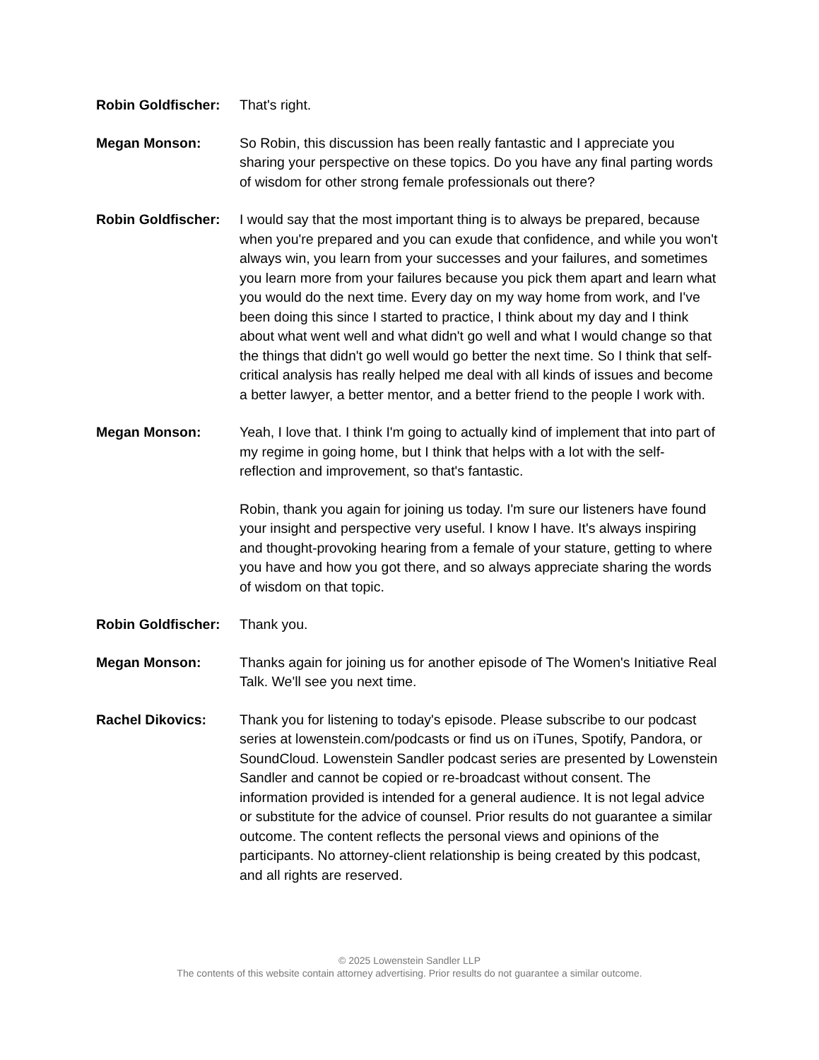Robin Goldfischer:
That's right.
Megan Monson: So Robin, this discussion has been really fantastic and I appreciate you sharing your perspective on these topics. Do you have any final parting words of wisdom for other strong female professionals out there?
Robin Goldfischer:
I would say that the most important thing is to always be prepared, because when you're prepared and you can exude that confidence, and while you won't always win, you learn from your successes and your failures, and sometimes you learn more from your failures because you pick them apart and learn what you would do the next time. Every day on my way home from work, and I've been doing this since I started to practice, I think about my day and I think about what went well and what didn't go well and what I would change so that the things that didn't go well would go better the next time. So I think that self-critical analysis has really helped me deal with all kinds of issues and become a better lawyer, a better mentor, and a better friend to the people I work with.
Megan Monson: Yeah, I love that. I think I'm going to actually kind of implement that into part of my regime in going home, but I think that helps with a lot with the self-reflection and improvement, so that's fantastic.
Robin, thank you again for joining us today. I'm sure our listeners have found your insight and perspective very useful. I know I have. It's always inspiring and thought-provoking hearing from a female of your stature, getting to where you have and how you got there, and so always appreciate sharing the words of wisdom on that topic.
Robin Goldfischer:
Thank you.
Megan Monson: Thanks again for joining us for another episode of The Women's Initiative Real Talk. We'll see you next time.
Rachel Dikovics: Thank you for listening to today's episode. Please subscribe to our podcast series at lowenstein.com/podcasts or find us on iTunes, Spotify, Pandora, or SoundCloud. Lowenstein Sandler podcast series are presented by Lowenstein Sandler and cannot be copied or re-broadcast without consent. The information provided is intended for a general audience. It is not legal advice or substitute for the advice of counsel. Prior results do not guarantee a similar outcome. The content reflects the personal views and opinions of the participants. No attorney-client relationship is being created by this podcast, and all rights are reserved.
© 2025 Lowenstein Sandler LLP
The contents of this website contain attorney advertising. Prior results do not guarantee a similar outcome.